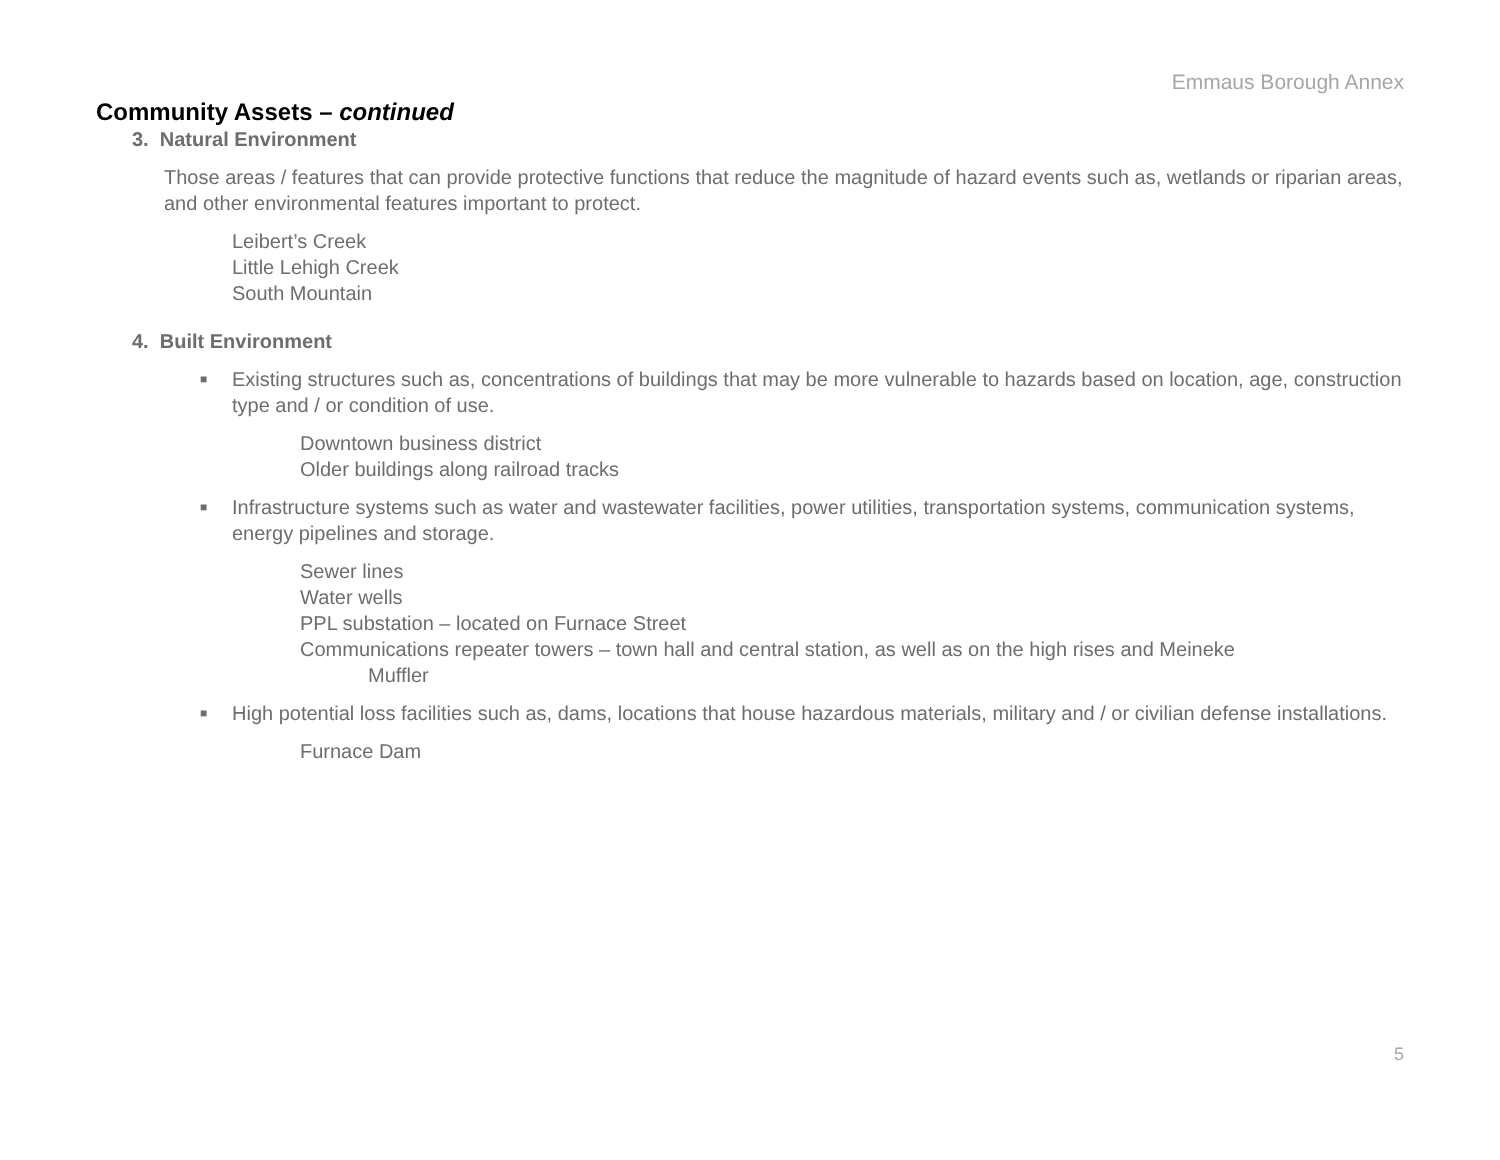Emmaus Borough Annex
Community Assets – continued
3. Natural Environment
Those areas / features that can provide protective functions that reduce the magnitude of hazard events such as, wetlands or riparian areas, and other environmental features important to protect.
Leibert’s Creek
Little Lehigh Creek
South Mountain
4. Built Environment
■ Existing structures such as, concentrations of buildings that may be more vulnerable to hazards based on location, age, construction type and / or condition of use.
Downtown business district
Older buildings along railroad tracks
■ Infrastructure systems such as water and wastewater facilities, power utilities, transportation systems, communication systems, energy pipelines and storage.
Sewer lines
Water wells
PPL substation – located on Furnace Street
Communications repeater towers – town hall and central station, as well as on the high rises and Meineke
Muffler
■ High potential loss facilities such as, dams, locations that house hazardous materials, military and / or civilian defense installations.
Furnace Dam
5